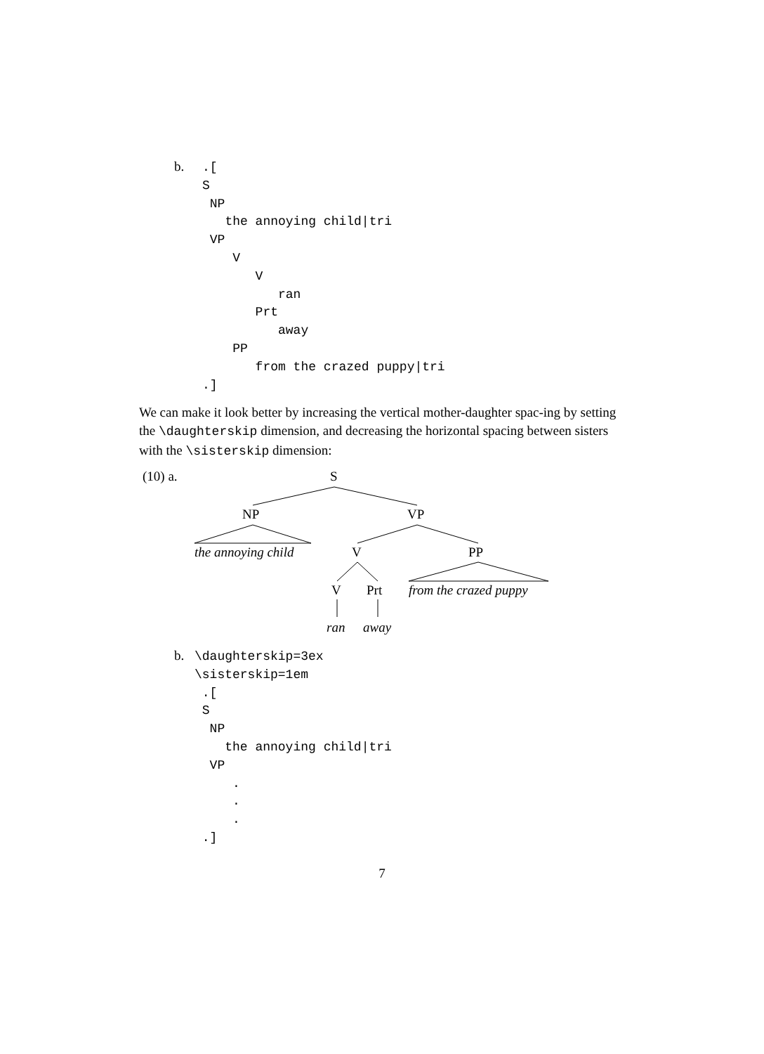b.
.[
S
 NP
   the annoying child|tri
 VP
    V
       V
          ran
       Prt
          away
    PP
       from the crazed puppy|tri
.]
We can make it look better by increasing the vertical mother-daughter spac-ing by setting the \daughterskip dimension, and decreasing the horizontal spacing between sisters with the \sisterskip dimension:
(10) a. S
NP VP
the annoying child V PP
V Prt from the crazed puppy
ran away
b.
\daughterskip=3ex
\sisterskip=1em
 .[
 S
  NP
    the annoying child|tri
  VP
     .
     .
     .
 .]
7